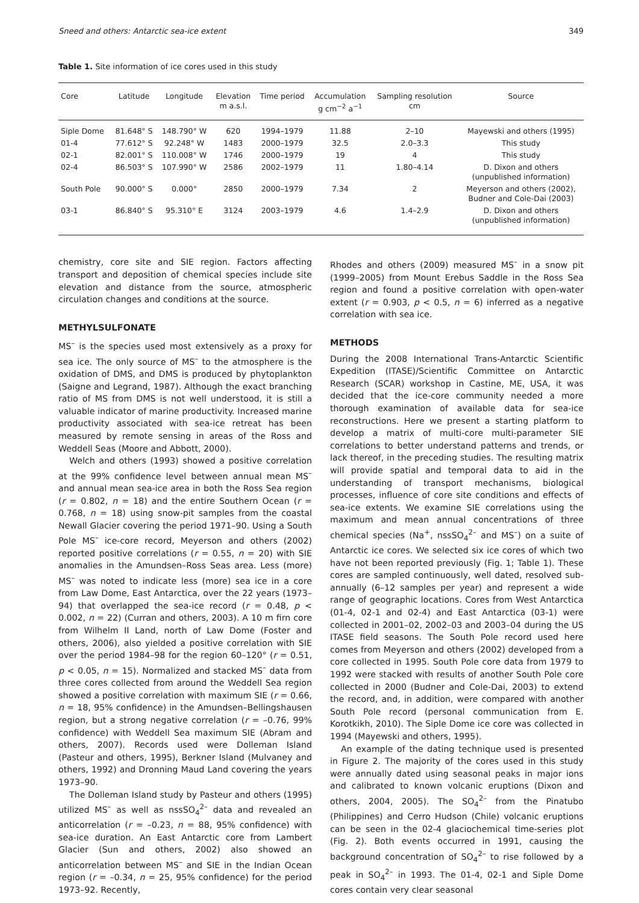Sneed and others: Antarctic sea-ice extent 349
Table 1. Site information of ice cores used in this study
| Core | Latitude | Longitude | Elevation m a.s.l. | Time period | Accumulation g cm<sup>−2</sup> a<sup>−1</sup> | Sampling resolution cm | Source |
| --- | --- | --- | --- | --- | --- | --- | --- |
| Siple Dome | 81.648° S | 148.790° W | 620 | 1994–1979 | 11.88 | 2–10 | Mayewski and others (1995) |
| 01-4 | 77.612° S | 92.248° W | 1483 | 2000–1979 | 32.5 | 2.0–3.3 | This study |
| 02-1 | 82.001° S | 110.008° W | 1746 | 2000–1979 | 19 | 4 | This study |
| 02-4 | 86.503° S | 107.990° W | 2586 | 2002–1979 | 11 | 1.80–4.14 | D. Dixon and others (unpublished information) |
| South Pole | 90.000° S | 0.000° | 2850 | 2000–1979 | 7.34 | 2 | Meyerson and others (2002), Budner and Cole-Dai (2003) |
| 03-1 | 86.840° S | 95.310° E | 3124 | 2003–1979 | 4.6 | 1.4–2.9 | D. Dixon and others (unpublished information) |
chemistry, core site and SIE region. Factors affecting transport and deposition of chemical species include site elevation and distance from the source, atmospheric circulation changes and conditions at the source.
METHYLSULFONATE
MS<sup>–</sup> is the species used most extensively as a proxy for sea ice. The only source of MS<sup>–</sup> to the atmosphere is the oxidation of DMS, and DMS is produced by phytoplankton (Saigne and Legrand, 1987). Although the exact branching ratio of MS from DMS is not well understood, it is still a valuable indicator of marine productivity. Increased marine productivity associated with sea-ice retreat has been measured by remote sensing in areas of the Ross and Weddell Seas (Moore and Abbott, 2000).
Welch and others (1993) showed a positive correlation at the 99% confidence level between annual mean MS<sup>–</sup> and annual mean sea-ice area in both the Ross Sea region (r = 0.802, n = 18) and the entire Southern Ocean (r = 0.768, n = 18) using snow-pit samples from the coastal Newall Glacier covering the period 1971–90. Using a South Pole MS<sup>–</sup> ice-core record, Meyerson and others (2002) reported positive correlations (r = 0.55, n = 20) with SIE anomalies in the Amundsen–Ross Seas area. Less (more) MS<sup>–</sup> was noted to indicate less (more) sea ice in a core from Law Dome, East Antarctica, over the 22 years (1973–94) that overlapped the sea-ice record (r = 0.48, p < 0.002, n = 22) (Curran and others, 2003). A 10 m firn core from Wilhelm II Land, north of Law Dome (Foster and others, 2006), also yielded a positive correlation with SIE over the period 1984–98 for the region 60–120° (r = 0.51, p < 0.05, n = 15). Normalized and stacked MS<sup>–</sup> data from three cores collected from around the Weddell Sea region showed a positive correlation with maximum SIE (r = 0.66, n = 18, 95% confidence) in the Amundsen–Bellingshausen region, but a strong negative correlation (r = –0.76, 99% confidence) with Weddell Sea maximum SIE (Abram and others, 2007). Records used were Dolleman Island (Pasteur and others, 1995), Berkner Island (Mulvaney and others, 1992) and Dronning Maud Land covering the years 1973–90.
The Dolleman Island study by Pasteur and others (1995) utilized MS<sup>–</sup> as well as nssSO<sub>4</sub><sup>2–</sup> data and revealed an anticorrelation (r = –0.23, n = 88, 95% confidence) with sea-ice duration. An East Antarctic core from Lambert Glacier (Sun and others, 2002) also showed an anticorrelation between MS<sup>–</sup> and SIE in the Indian Ocean region (r = –0.34, n = 25, 95% confidence) for the period 1973–92. Recently,
Rhodes and others (2009) measured MS<sup>–</sup> in a snow pit (1999–2005) from Mount Erebus Saddle in the Ross Sea region and found a positive correlation with open-water extent (r = 0.903, p < 0.5, n = 6) inferred as a negative correlation with sea ice.
METHODS
During the 2008 International Trans-Antarctic Scientific Expedition (ITASE)/Scientific Committee on Antarctic Research (SCAR) workshop in Castine, ME, USA, it was decided that the ice-core community needed a more thorough examination of available data for sea-ice reconstructions. Here we present a starting platform to develop a matrix of multi-core multi-parameter SIE correlations to better understand patterns and trends, or lack thereof, in the preceding studies. The resulting matrix will provide spatial and temporal data to aid in the understanding of transport mechanisms, biological processes, influence of core site conditions and effects of sea-ice extents. We examine SIE correlations using the maximum and mean annual concentrations of three chemical species (Na<sup>+</sup>, nssSO<sub>4</sub><sup>2–</sup> and MS<sup>–</sup>) on a suite of Antarctic ice cores. We selected six ice cores of which two have not been reported previously (Fig. 1; Table 1). These cores are sampled continuously, well dated, resolved sub-annually (6–12 samples per year) and represent a wide range of geographic locations. Cores from West Antarctica (01-4, 02-1 and 02-4) and East Antarctica (03-1) were collected in 2001–02, 2002–03 and 2003–04 during the US ITASE field seasons. The South Pole record used here comes from Meyerson and others (2002) developed from a core collected in 1995. South Pole core data from 1979 to 1992 were stacked with results of another South Pole core collected in 2000 (Budner and Cole-Dai, 2003) to extend the record, and, in addition, were compared with another South Pole record (personal communication from E. Korotkikh, 2010). The Siple Dome ice core was collected in 1994 (Mayewski and others, 1995).
An example of the dating technique used is presented in Figure 2. The majority of the cores used in this study were annually dated using seasonal peaks in major ions and calibrated to known volcanic eruptions (Dixon and others, 2004, 2005). The SO<sub>4</sub><sup>2–</sup> from the Pinatubo (Philippines) and Cerro Hudson (Chile) volcanic eruptions can be seen in the 02-4 glaciochemical time-series plot (Fig. 2). Both events occurred in 1991, causing the background concentration of SO<sub>4</sub><sup>2–</sup> to rise followed by a peak in SO<sub>4</sub><sup>2–</sup> in 1993. The 01-4, 02-1 and Siple Dome cores contain very clear seasonal